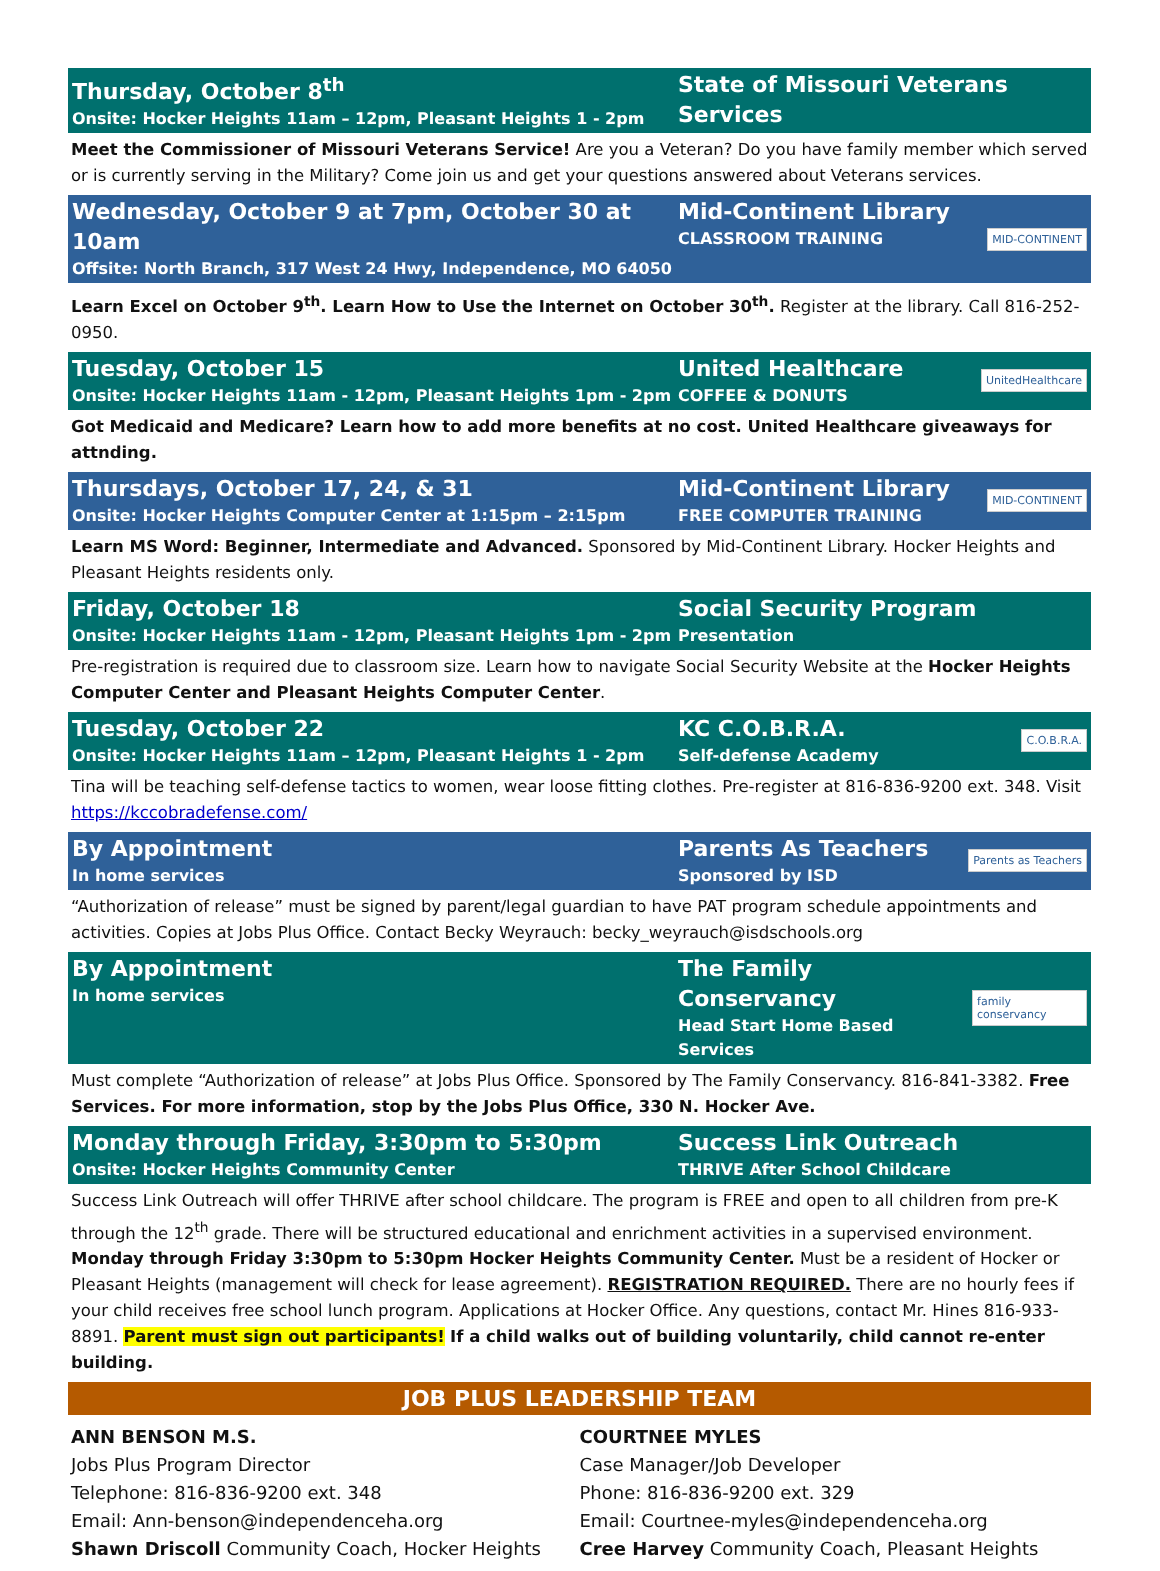Thursday, October 8<sup>th</sup>
Onsite: Hocker Heights 11am – 12pm, Pleasant Heights 1 - 2pm
State of Missouri Veterans Services
Meet the Commissioner of Missouri Veterans Service! Are you a Veteran? Do you have family member which served or is currently serving in the Military? Come join us and get your questions answered about Veterans services.
Wednesday, October 9 at 7pm, October 30 at 10am
Offsite: North Branch, 317 West 24 Hwy, Independence, MO 64050
Mid-Continent Library
CLASSROOM TRAINING
MID-CONTINENT
Learn Excel on October 9<sup>th</sup>. Learn How to Use the Internet on October 30<sup>th</sup>. Register at the library. Call 816-252-0950.
Tuesday, October 15
Onsite: Hocker Heights 11am - 12pm, Pleasant Heights 1pm - 2pm
United Healthcare
COFFEE & DONUTS
UnitedHealthcare
Got Medicaid and Medicare? Learn how to add more benefits at no cost. United Healthcare giveaways for attnding.
Thursdays, October 17, 24, & 31
Onsite: Hocker Heights Computer Center at 1:15pm – 2:15pm
Mid-Continent Library
FREE COMPUTER TRAINING
MID-CONTINENT
Learn MS Word: Beginner, Intermediate and Advanced. Sponsored by Mid-Continent Library. Hocker Heights and Pleasant Heights residents only.
Friday, October 18
Onsite: Hocker Heights 11am - 12pm, Pleasant Heights 1pm - 2pm
Social Security Program
Presentation
Pre-registration is required due to classroom size. Learn how to navigate Social Security Website at the Hocker Heights Computer Center and Pleasant Heights Computer Center.
Tuesday, October 22
Onsite: Hocker Heights 11am – 12pm, Pleasant Heights 1 - 2pm
KC C.O.B.R.A.
Self-defense Academy
C.O.B.R.A.
Tina will be teaching self-defense tactics to women, wear loose fitting clothes. Pre-register at 816-836-9200 ext. 348. Visit https://kccobradefense.com/
By Appointment
In home services
Parents As Teachers
Sponsored by ISD
Parents as Teachers
“Authorization of release” must be signed by parent/legal guardian to have PAT program schedule appointments and activities. Copies at Jobs Plus Office. Contact Becky Weyrauch: becky_weyrauch@isdschools.org
By Appointment
In home services
The Family Conservancy
Head Start Home Based Services
family conservancy
Must complete “Authorization of release” at Jobs Plus Office. Sponsored by The Family Conservancy. 816-841-3382. Free Services. For more information, stop by the Jobs Plus Office, 330 N. Hocker Ave.
Monday through Friday, 3:30pm to 5:30pm
Onsite: Hocker Heights Community Center
Success Link Outreach
THRIVE After School Childcare
Success Link Outreach will offer THRIVE after school childcare. The program is FREE and open to all children from pre-K through the 12<sup>th</sup> grade. There will be structured educational and enrichment activities in a supervised environment. Monday through Friday 3:30pm to 5:30pm Hocker Heights Community Center. Must be a resident of Hocker or Pleasant Heights (management will check for lease agreement). REGISTRATION REQUIRED. There are no hourly fees if your child receives free school lunch program. Applications at Hocker Office. Any questions, contact Mr. Hines 816-933-8891. Parent must sign out participants! If a child walks out of building voluntarily, child cannot re-enter building.
JOB PLUS LEADERSHIP TEAM
ANN BENSON M.S.
Jobs Plus Program Director
Telephone: 816-836-9200 ext. 348
Email: Ann-benson@independenceha.org
Shawn Driscoll Community Coach, Hocker Heights
COURTNEE MYLES
Case Manager/Job Developer
Phone: 816-836-9200 ext. 329
Email: Courtnee-myles@independenceha.org
Cree Harvey Community Coach, Pleasant Heights